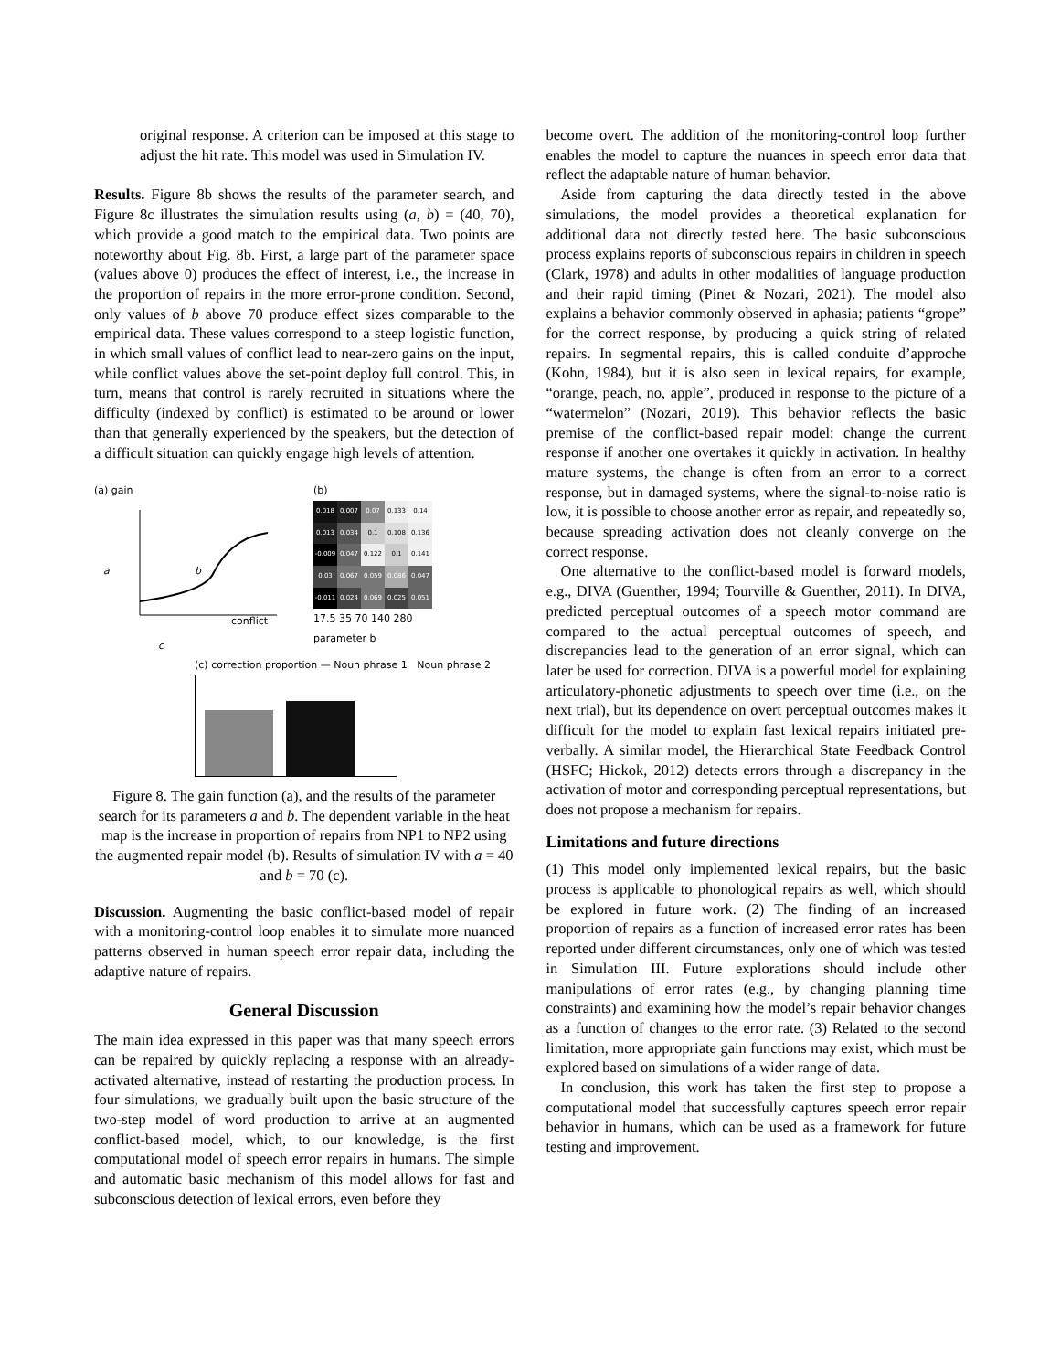original response. A criterion can be imposed at this stage to adjust the hit rate. This model was used in Simulation IV.
Results. Figure 8b shows the results of the parameter search, and Figure 8c illustrates the simulation results using (a, b) = (40, 70), which provide a good match to the empirical data. Two points are noteworthy about Fig. 8b. First, a large part of the parameter space (values above 0) produces the effect of interest, i.e., the increase in the proportion of repairs in the more error-prone condition. Second, only values of b above 70 produce effect sizes comparable to the empirical data. These values correspond to a steep logistic function, in which small values of conflict lead to near-zero gains on the input, while conflict values above the set-point deploy full control. This, in turn, means that control is rarely recruited in situations where the difficulty (indexed by conflict) is estimated to be around or lower than that generally experienced by the speakers, but the detection of a difficult situation can quickly engage high levels of attention.
(a) gain
a
b
conflict
c
(b)
| 0.018 | 0.007 | 0.07 | 0.133 | 0.14 |
| 0.013 | 0.034 | 0.1 | 0.108 | 0.136 |
| -0.009 | 0.047 | 0.122 | 0.1 | 0.141 |
| 0.03 | 0.067 | 0.059 | 0.086 | 0.047 |
| -0.011 | 0.024 | 0.069 | 0.025 | 0.051 |
17.5 35 70 140 280
parameter b
(c) correction proportion — Noun phrase 1 Noun phrase 2
Figure 8. The gain function (a), and the results of the parameter search for its parameters a and b. The dependent variable in the heat map is the increase in proportion of repairs from NP1 to NP2 using the augmented repair model (b). Results of simulation IV with a = 40 and b = 70 (c).
Discussion. Augmenting the basic conflict-based model of repair with a monitoring-control loop enables it to simulate more nuanced patterns observed in human speech error repair data, including the adaptive nature of repairs.
General Discussion
The main idea expressed in this paper was that many speech errors can be repaired by quickly replacing a response with an already-activated alternative, instead of restarting the production process. In four simulations, we gradually built upon the basic structure of the two-step model of word production to arrive at an augmented conflict-based model, which, to our knowledge, is the first computational model of speech error repairs in humans. The simple and automatic basic mechanism of this model allows for fast and subconscious detection of lexical errors, even before they
become overt. The addition of the monitoring-control loop further enables the model to capture the nuances in speech error data that reflect the adaptable nature of human behavior.
Aside from capturing the data directly tested in the above simulations, the model provides a theoretical explanation for additional data not directly tested here. The basic subconscious process explains reports of subconscious repairs in children in speech (Clark, 1978) and adults in other modalities of language production and their rapid timing (Pinet & Nozari, 2021). The model also explains a behavior commonly observed in aphasia; patients “grope” for the correct response, by producing a quick string of related repairs. In segmental repairs, this is called conduite d’approche (Kohn, 1984), but it is also seen in lexical repairs, for example, “orange, peach, no, apple”, produced in response to the picture of a “watermelon” (Nozari, 2019). This behavior reflects the basic premise of the conflict-based repair model: change the current response if another one overtakes it quickly in activation. In healthy mature systems, the change is often from an error to a correct response, but in damaged systems, where the signal-to-noise ratio is low, it is possible to choose another error as repair, and repeatedly so, because spreading activation does not cleanly converge on the correct response.
One alternative to the conflict-based model is forward models, e.g., DIVA (Guenther, 1994; Tourville & Guenther, 2011). In DIVA, predicted perceptual outcomes of a speech motor command are compared to the actual perceptual outcomes of speech, and discrepancies lead to the generation of an error signal, which can later be used for correction. DIVA is a powerful model for explaining articulatory-phonetic adjustments to speech over time (i.e., on the next trial), but its dependence on overt perceptual outcomes makes it difficult for the model to explain fast lexical repairs initiated pre-verbally. A similar model, the Hierarchical State Feedback Control (HSFC; Hickok, 2012) detects errors through a discrepancy in the activation of motor and corresponding perceptual representations, but does not propose a mechanism for repairs.
Limitations and future directions
(1) This model only implemented lexical repairs, but the basic process is applicable to phonological repairs as well, which should be explored in future work. (2) The finding of an increased proportion of repairs as a function of increased error rates has been reported under different circumstances, only one of which was tested in Simulation III. Future explorations should include other manipulations of error rates (e.g., by changing planning time constraints) and examining how the model’s repair behavior changes as a function of changes to the error rate. (3) Related to the second limitation, more appropriate gain functions may exist, which must be explored based on simulations of a wider range of data.
In conclusion, this work has taken the first step to propose a computational model that successfully captures speech error repair behavior in humans, which can be used as a framework for future testing and improvement.